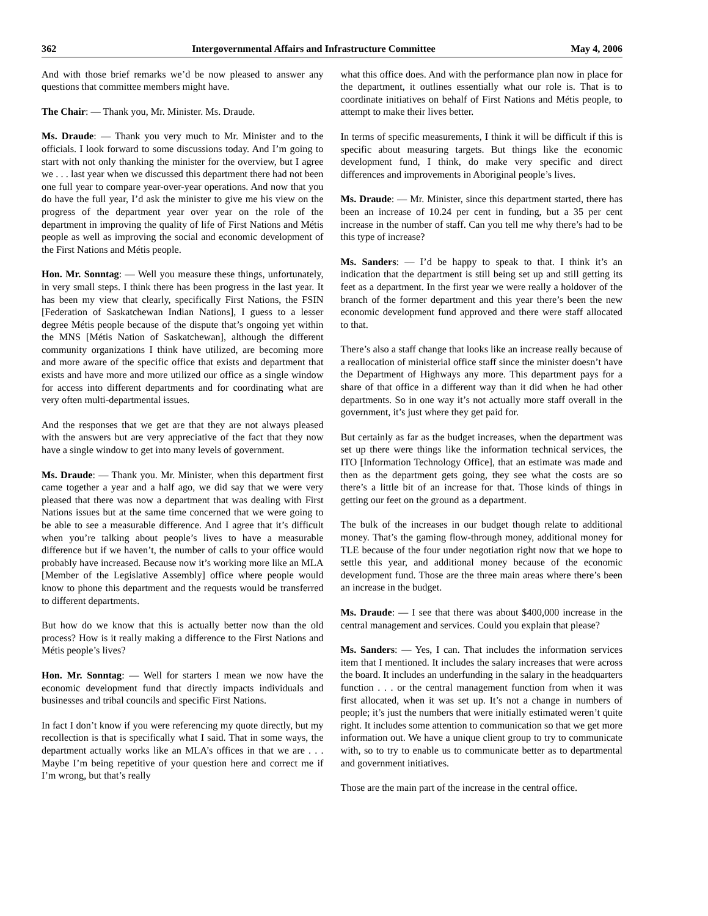362 Intergovernmental Affairs and Infrastructure Committee May 4, 2006
And with those brief remarks we’d be now pleased to answer any questions that committee members might have.
The Chair: — Thank you, Mr. Minister. Ms. Draude.
Ms. Draude: — Thank you very much to Mr. Minister and to the officials. I look forward to some discussions today. And I’m going to start with not only thanking the minister for the overview, but I agree we . . . last year when we discussed this department there had not been one full year to compare year-over-year operations. And now that you do have the full year, I’d ask the minister to give me his view on the progress of the department year over year on the role of the department in improving the quality of life of First Nations and Métis people as well as improving the social and economic development of the First Nations and Métis people.
Hon. Mr. Sonntag: — Well you measure these things, unfortunately, in very small steps. I think there has been progress in the last year. It has been my view that clearly, specifically First Nations, the FSIN [Federation of Saskatchewan Indian Nations], I guess to a lesser degree Métis people because of the dispute that’s ongoing yet within the MNS [Métis Nation of Saskatchewan], although the different community organizations I think have utilized, are becoming more and more aware of the specific office that exists and department that exists and have more and more utilized our office as a single window for access into different departments and for coordinating what are very often multi-departmental issues.
And the responses that we get are that they are not always pleased with the answers but are very appreciative of the fact that they now have a single window to get into many levels of government.
Ms. Draude: — Thank you. Mr. Minister, when this department first came together a year and a half ago, we did say that we were very pleased that there was now a department that was dealing with First Nations issues but at the same time concerned that we were going to be able to see a measurable difference. And I agree that it’s difficult when you’re talking about people’s lives to have a measurable difference but if we haven’t, the number of calls to your office would probably have increased. Because now it’s working more like an MLA [Member of the Legislative Assembly] office where people would know to phone this department and the requests would be transferred to different departments.
But how do we know that this is actually better now than the old process? How is it really making a difference to the First Nations and Métis people’s lives?
Hon. Mr. Sonntag: — Well for starters I mean we now have the economic development fund that directly impacts individuals and businesses and tribal councils and specific First Nations.
In fact I don’t know if you were referencing my quote directly, but my recollection is that is specifically what I said. That in some ways, the department actually works like an MLA’s offices in that we are . . . Maybe I’m being repetitive of your question here and correct me if I’m wrong, but that’s really
what this office does. And with the performance plan now in place for the department, it outlines essentially what our role is. That is to coordinate initiatives on behalf of First Nations and Métis people, to attempt to make their lives better.
In terms of specific measurements, I think it will be difficult if this is specific about measuring targets. But things like the economic development fund, I think, do make very specific and direct differences and improvements in Aboriginal people’s lives.
Ms. Draude: — Mr. Minister, since this department started, there has been an increase of 10.24 per cent in funding, but a 35 per cent increase in the number of staff. Can you tell me why there’s had to be this type of increase?
Ms. Sanders: — I’d be happy to speak to that. I think it’s an indication that the department is still being set up and still getting its feet as a department. In the first year we were really a holdover of the branch of the former department and this year there’s been the new economic development fund approved and there were staff allocated to that.
There’s also a staff change that looks like an increase really because of a reallocation of ministerial office staff since the minister doesn’t have the Department of Highways any more. This department pays for a share of that office in a different way than it did when he had other departments. So in one way it’s not actually more staff overall in the government, it’s just where they get paid for.
But certainly as far as the budget increases, when the department was set up there were things like the information technical services, the ITO [Information Technology Office], that an estimate was made and then as the department gets going, they see what the costs are so there’s a little bit of an increase for that. Those kinds of things in getting our feet on the ground as a department.
The bulk of the increases in our budget though relate to additional money. That’s the gaming flow-through money, additional money for TLE because of the four under negotiation right now that we hope to settle this year, and additional money because of the economic development fund. Those are the three main areas where there’s been an increase in the budget.
Ms. Draude: — I see that there was about $400,000 increase in the central management and services. Could you explain that please?
Ms. Sanders: — Yes, I can. That includes the information services item that I mentioned. It includes the salary increases that were across the board. It includes an underfunding in the salary in the headquarters function . . . or the central management function from when it was first allocated, when it was set up. It’s not a change in numbers of people; it’s just the numbers that were initially estimated weren’t quite right. It includes some attention to communication so that we get more information out. We have a unique client group to try to communicate with, so to try to enable us to communicate better as to departmental and government initiatives.
Those are the main part of the increase in the central office.